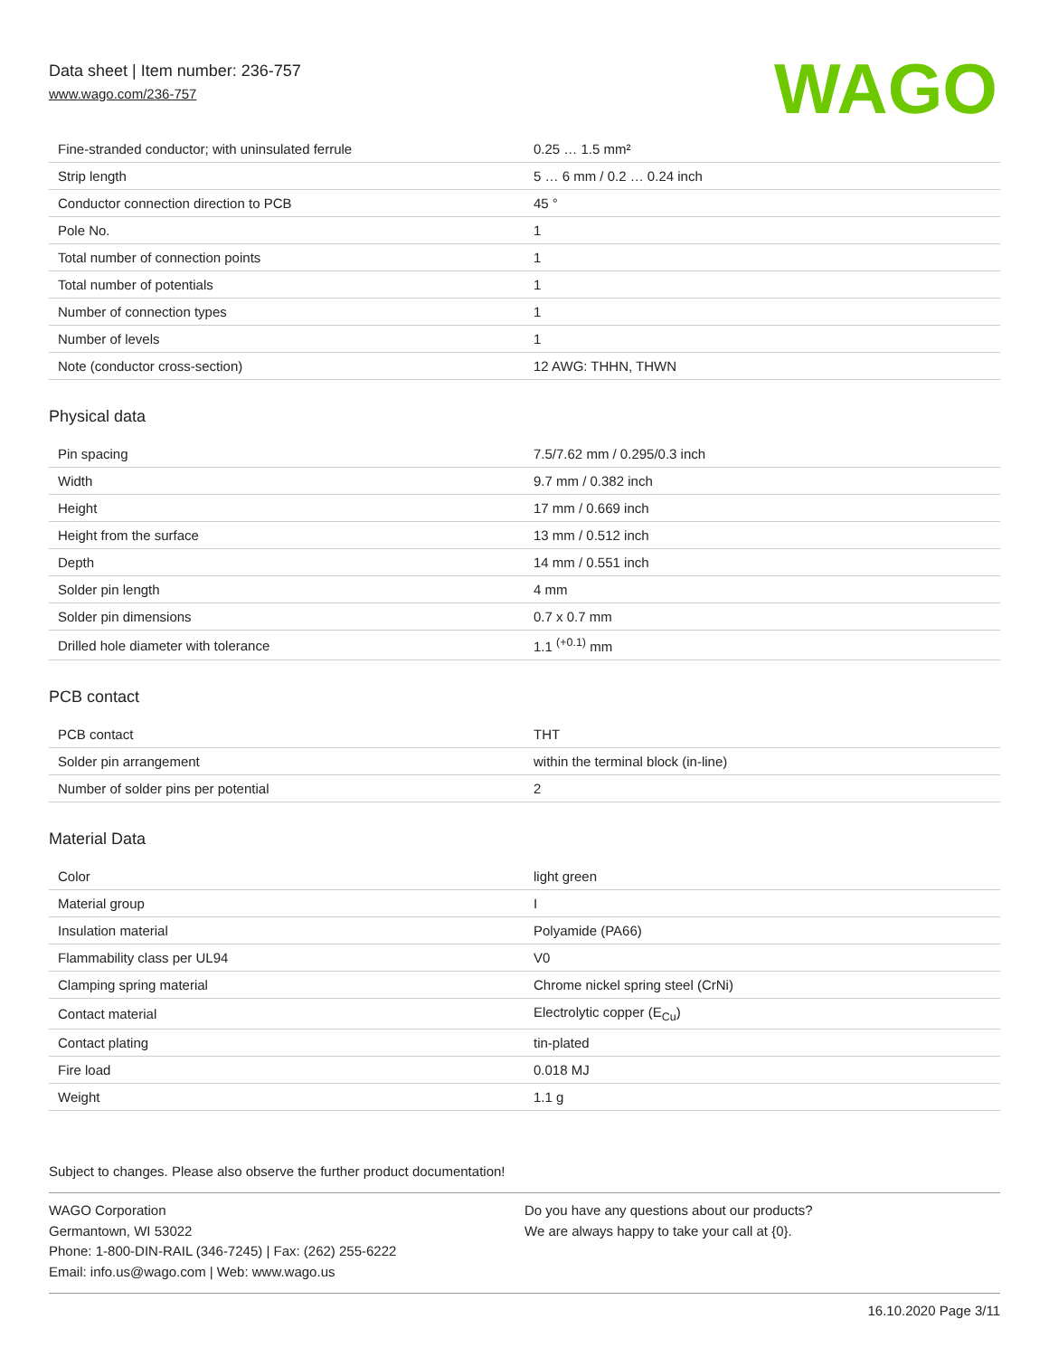Data sheet | Item number: 236-757
www.wago.com/236-757
WAGO
| Fine-stranded conductor; with uninsulated ferrule | 0.25 … 1.5 mm² |
| Strip length | 5 … 6 mm / 0.2 … 0.24 inch |
| Conductor connection direction to PCB | 45 ° |
| Pole No. | 1 |
| Total number of connection points | 1 |
| Total number of potentials | 1 |
| Number of connection types | 1 |
| Number of levels | 1 |
| Note (conductor cross-section) | 12 AWG: THHN, THWN |
Physical data
| Pin spacing | 7.5/7.62 mm / 0.295/0.3 inch |
| Width | 9.7 mm / 0.382 inch |
| Height | 17 mm / 0.669 inch |
| Height from the surface | 13 mm / 0.512 inch |
| Depth | 14 mm / 0.551 inch |
| Solder pin length | 4 mm |
| Solder pin dimensions | 0.7 x 0.7 mm |
| Drilled hole diameter with tolerance | 1.1 <sup>(+0.1)</sup> mm |
PCB contact
| PCB contact | THT |
| Solder pin arrangement | within the terminal block (in-line) |
| Number of solder pins per potential | 2 |
Material Data
| Color | light green |
| Material group | I |
| Insulation material | Polyamide (PA66) |
| Flammability class per UL94 | V0 |
| Clamping spring material | Chrome nickel spring steel (CrNi) |
| Contact material | Electrolytic copper (E<sub>Cu</sub>) |
| Contact plating | tin-plated |
| Fire load | 0.018 MJ |
| Weight | 1.1 g |
Subject to changes. Please also observe the further product documentation!
WAGO Corporation
Germantown, WI 53022
Phone: 1-800-DIN-RAIL (346-7245) | Fax: (262) 255-6222
Email: info.us@wago.com | Web: www.wago.us
Do you have any questions about our products?
We are always happy to take your call at {0}.
16.10.2020 Page 3/11